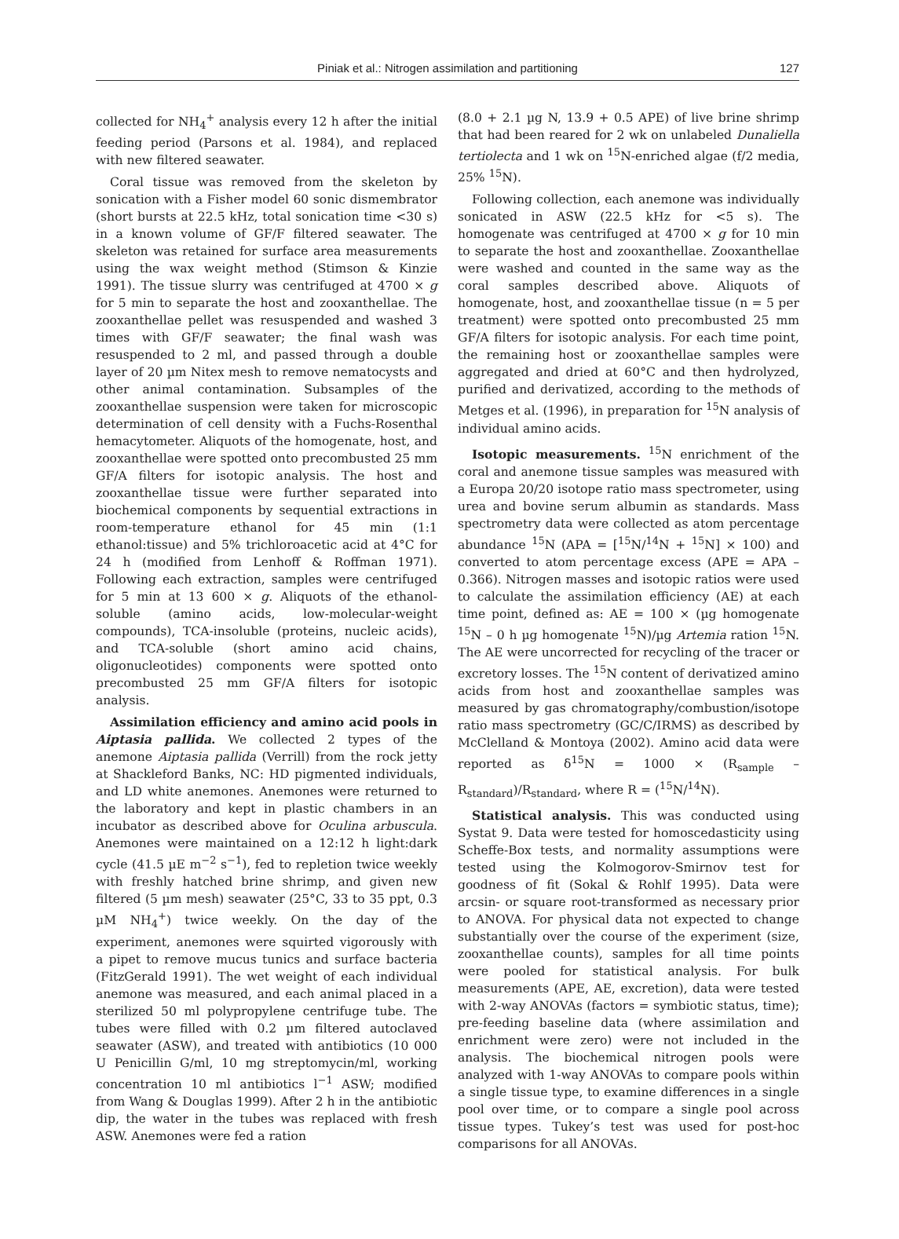Piniak et al.: Nitrogen assimilation and partitioning
127
collected for NH<sub>4</sub><sup>+</sup> analysis every 12 h after the initial feeding period (Parsons et al. 1984), and replaced with new filtered seawater.
Coral tissue was removed from the skeleton by sonication with a Fisher model 60 sonic dismembrator (short bursts at 22.5 kHz, total sonication time <30 s) in a known volume of GF/F filtered seawater. The skeleton was retained for surface area measurements using the wax weight method (Stimson & Kinzie 1991). The tissue slurry was centrifuged at 4700 × g for 5 min to separate the host and zooxanthellae. The zooxanthellae pellet was resuspended and washed 3 times with GF/F seawater; the final wash was resuspended to 2 ml, and passed through a double layer of 20 µm Nitex mesh to remove nematocysts and other animal contamination. Subsamples of the zooxanthellae suspension were taken for microscopic determination of cell density with a Fuchs-Rosenthal hemacytometer. Aliquots of the homogenate, host, and zooxanthellae were spotted onto precombusted 25 mm GF/A filters for isotopic analysis. The host and zooxanthellae tissue were further separated into biochemical components by sequential extractions in room-temperature ethanol for 45 min (1:1 ethanol:tissue) and 5% trichloroacetic acid at 4°C for 24 h (modified from Lenhoff & Roffman 1971). Following each extraction, samples were centrifuged for 5 min at 13 600 × g. Aliquots of the ethanol-soluble (amino acids, low-molecular-weight compounds), TCA-insoluble (proteins, nucleic acids), and TCA-soluble (short amino acid chains, oligonucleotides) components were spotted onto precombusted 25 mm GF/A filters for isotopic analysis.
Assimilation efficiency and amino acid pools in Aiptasia pallida. We collected 2 types of the anemone Aiptasia pallida (Verrill) from the rock jetty at Shackleford Banks, NC: HD pigmented individuals, and LD white anemones. Anemones were returned to the laboratory and kept in plastic chambers in an incubator as described above for Oculina arbuscula. Anemones were maintained on a 12:12 h light:dark cycle (41.5 µE m<sup>−2</sup> s<sup>−1</sup>), fed to repletion twice weekly with freshly hatched brine shrimp, and given new filtered (5 µm mesh) seawater (25°C, 33 to 35 ppt, 0.3 µM NH<sub>4</sub><sup>+</sup>) twice weekly. On the day of the experiment, anemones were squirted vigorously with a pipet to remove mucus tunics and surface bacteria (FitzGerald 1991). The wet weight of each individual anemone was measured, and each animal placed in a sterilized 50 ml polypropylene centrifuge tube. The tubes were filled with 0.2 µm filtered autoclaved seawater (ASW), and treated with antibiotics (10 000 U Penicillin G/ml, 10 mg streptomycin/ml, working concentration 10 ml antibiotics l<sup>−1</sup> ASW; modified from Wang & Douglas 1999). After 2 h in the antibiotic dip, the water in the tubes was replaced with fresh ASW. Anemones were fed a ration
(8.0 + 2.1 µg N, 13.9 + 0.5 APE) of live brine shrimp that had been reared for 2 wk on unlabeled Dunaliella tertiolecta and 1 wk on <sup>15</sup>N-enriched algae (f/2 media, 25% <sup>15</sup>N).
Following collection, each anemone was individually sonicated in ASW (22.5 kHz for <5 s). The homogenate was centrifuged at 4700 × g for 10 min to separate the host and zooxanthellae. Zooxanthellae were washed and counted in the same way as the coral samples described above. Aliquots of homogenate, host, and zooxanthellae tissue (n = 5 per treatment) were spotted onto precombusted 25 mm GF/A filters for isotopic analysis. For each time point, the remaining host or zooxanthellae samples were aggregated and dried at 60°C and then hydrolyzed, purified and derivatized, according to the methods of Metges et al. (1996), in preparation for <sup>15</sup>N analysis of individual amino acids.
Isotopic measurements. <sup>15</sup>N enrichment of the coral and anemone tissue samples was measured with a Europa 20/20 isotope ratio mass spectrometer, using urea and bovine serum albumin as standards. Mass spectrometry data were collected as atom percentage abundance <sup>15</sup>N (APA = [<sup>15</sup>N/<sup>14</sup>N + <sup>15</sup>N] × 100) and converted to atom percentage excess (APE = APA – 0.366). Nitrogen masses and isotopic ratios were used to calculate the assimilation efficiency (AE) at each time point, defined as: AE = 100 × (µg homogenate <sup>15</sup>N – 0 h µg homogenate <sup>15</sup>N)/µg Artemia ration <sup>15</sup>N. The AE were uncorrected for recycling of the tracer or excretory losses. The <sup>15</sup>N content of derivatized amino acids from host and zooxanthellae samples was measured by gas chromatography/combustion/isotope ratio mass spectrometry (GC/C/IRMS) as described by McClelland & Montoya (2002). Amino acid data were reported as δ<sup>15</sup>N = 1000 × (R<sub>sample</sub> – R<sub>standard</sub>)/R<sub>standard</sub>, where R = (<sup>15</sup>N/<sup>14</sup>N).
Statistical analysis. This was conducted using Systat 9. Data were tested for homoscedasticity using Scheffe-Box tests, and normality assumptions were tested using the Kolmogorov-Smirnov test for goodness of fit (Sokal & Rohlf 1995). Data were arcsin- or square root-transformed as necessary prior to ANOVA. For physical data not expected to change substantially over the course of the experiment (size, zooxanthellae counts), samples for all time points were pooled for statistical analysis. For bulk measurements (APE, AE, excretion), data were tested with 2-way ANOVAs (factors = symbiotic status, time); pre-feeding baseline data (where assimilation and enrichment were zero) were not included in the analysis. The biochemical nitrogen pools were analyzed with 1-way ANOVAs to compare pools within a single tissue type, to examine differences in a single pool over time, or to compare a single pool across tissue types. Tukey’s test was used for post-hoc comparisons for all ANOVAs.